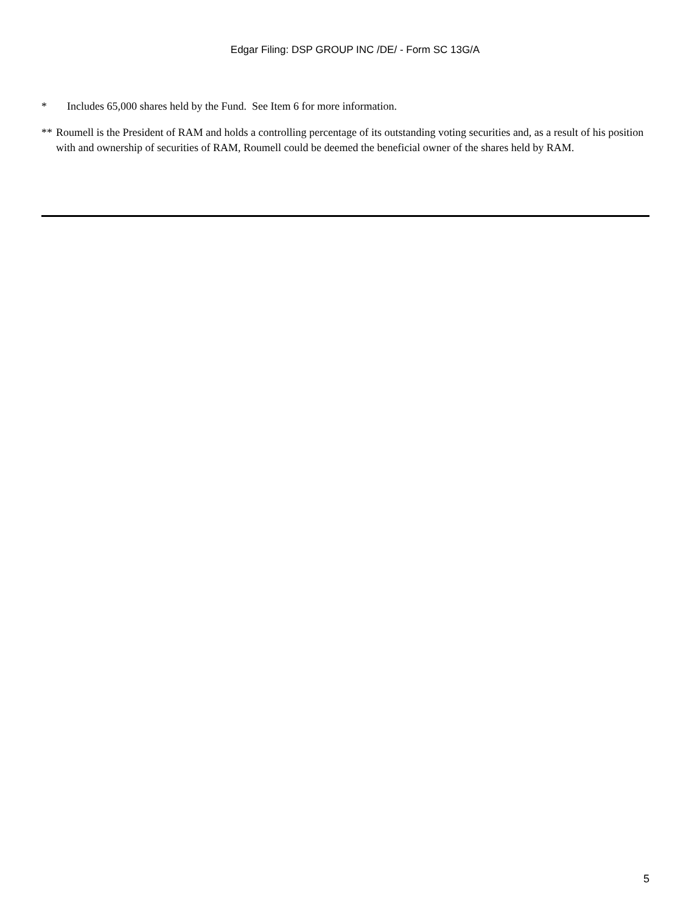Edgar Filing: DSP GROUP INC /DE/ - Form SC 13G/A
* Includes 65,000 shares held by the Fund. See Item 6 for more information.
** Roumell is the President of RAM and holds a controlling percentage of its outstanding voting securities and, as a result of his position with and ownership of securities of RAM, Roumell could be deemed the beneficial owner of the shares held by RAM.
5